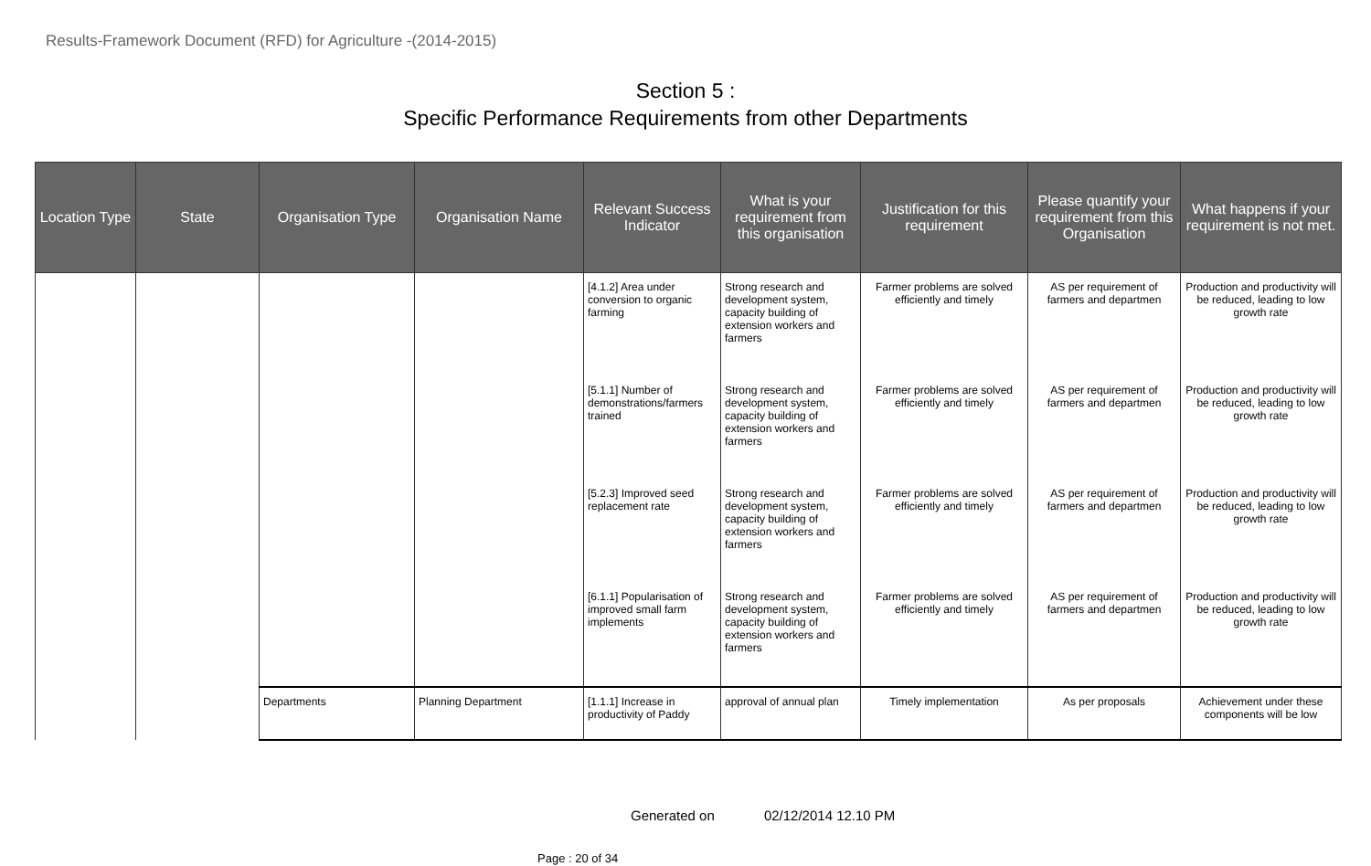Results-Framework Document (RFD) for Agriculture -(2014-2015)
Section 5 :
Specific Performance Requirements from other Departments
| Location Type | State | Organisation Type | Organisation Name | Relevant Success Indicator | What is your requirement from this organisation | Justification for this requirement | Please quantify your requirement from this Organisation | What happens if your requirement is not met. |
| --- | --- | --- | --- | --- | --- | --- | --- | --- |
| | | | | [4.1.2] Area under conversion to organic farming | Strong research and development system, capacity building of extension workers and farmers | Farmer problems are solved efficiently and timely | AS per requirement of farmers and departmen | Production and productivity will be reduced, leading to low growth rate |
| | | | | [5.1.1] Number of demonstrations/farmers trained | Strong research and development system, capacity building of extension workers and farmers | Farmer problems are solved efficiently and timely | AS per requirement of farmers and departmen | Production and productivity will be reduced, leading to low growth rate |
| | | | | [5.2.3] Improved seed replacement rate | Strong research and development system, capacity building of extension workers and farmers | Farmer problems are solved efficiently and timely | AS per requirement of farmers and departmen | Production and productivity will be reduced, leading to low growth rate |
| | | | | [6.1.1] Popularisation of improved small farm implements | Strong research and development system, capacity building of extension workers and farmers | Farmer problems are solved efficiently and timely | AS per requirement of farmers and departmen | Production and productivity will be reduced, leading to low growth rate |
| | | Departments | Planning Department | [1.1.1] Increase in productivity of Paddy | approval of annual plan | Timely implementation | As per proposals | Achievement under these components will be low |
Generated on 02/12/2014 12.10 PM
Page : 20 of 34